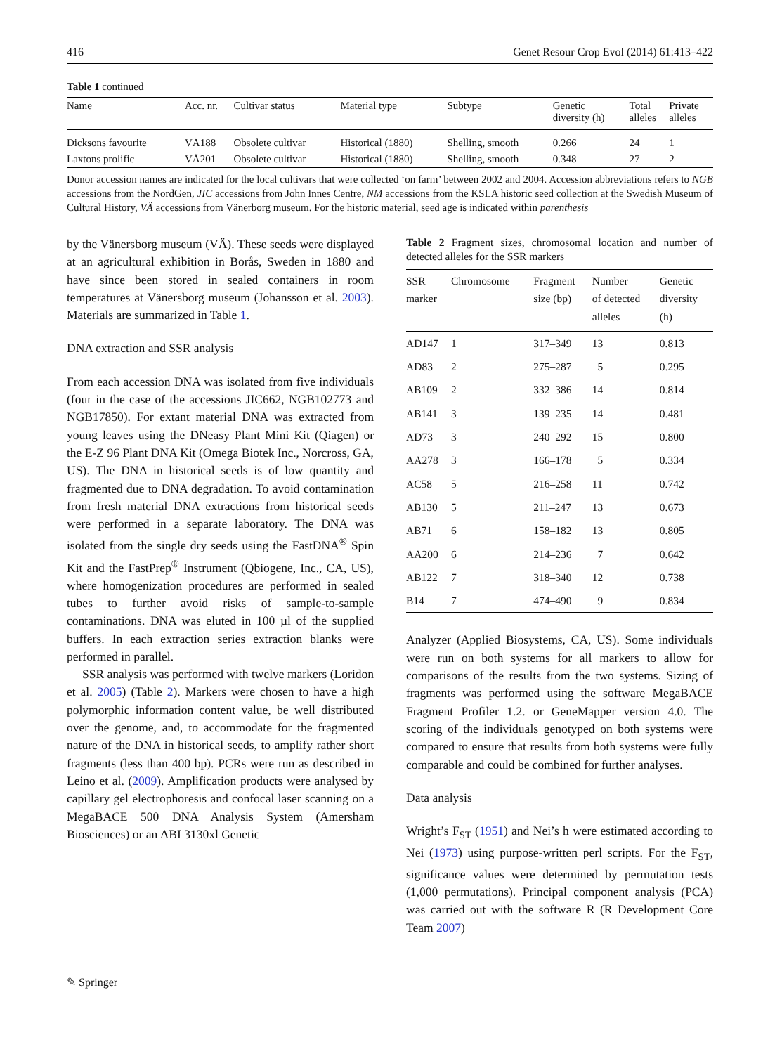416 Genet Resour Crop Evol (2014) 61:413–422
Table 1 continued
| Name | Acc. nr. | Cultivar status | Material type | Subtype | Genetic diversity (h) | Total alleles | Private alleles |
| --- | --- | --- | --- | --- | --- | --- | --- |
| Dicksons favourite | VÄ188 | Obsolete cultivar | Historical (1880) | Shelling, smooth | 0.266 | 24 | 1 |
| Laxtons prolific | VÄ201 | Obsolete cultivar | Historical (1880) | Shelling, smooth | 0.348 | 27 | 2 |
Donor accession names are indicated for the local cultivars that were collected ‘on farm’ between 2002 and 2004. Accession abbreviations refers to NGB accessions from the NordGen, JIC accessions from John Innes Centre, NM accessions from the KSLA historic seed collection at the Swedish Museum of Cultural History, VÄ accessions from Vänerborg museum. For the historic material, seed age is indicated within parenthesis
by the Vänersborg museum (VÄ). These seeds were displayed at an agricultural exhibition in Borås, Sweden in 1880 and have since been stored in sealed containers in room temperatures at Vänersborg museum (Johansson et al. 2003). Materials are summarized in Table 1.
DNA extraction and SSR analysis
From each accession DNA was isolated from five individuals (four in the case of the accessions JIC662, NGB102773 and NGB17850). For extant material DNA was extracted from young leaves using the DNeasy Plant Mini Kit (Qiagen) or the E-Z 96 Plant DNA Kit (Omega Biotek Inc., Norcross, GA, US). The DNA in historical seeds is of low quantity and fragmented due to DNA degradation. To avoid contamination from fresh material DNA extractions from historical seeds were performed in a separate laboratory. The DNA was isolated from the single dry seeds using the FastDNA<sup>®</sup> Spin Kit and the FastPrep<sup>®</sup> Instrument (Qbiogene, Inc., CA, US), where homogenization procedures are performed in sealed tubes to further avoid risks of sample-to-sample contaminations. DNA was eluted in 100 µl of the supplied buffers. In each extraction series extraction blanks were performed in parallel.
SSR analysis was performed with twelve markers (Loridon et al. 2005) (Table 2). Markers were chosen to have a high polymorphic information content value, be well distributed over the genome, and, to accommodate for the fragmented nature of the DNA in historical seeds, to amplify rather short fragments (less than 400 bp). PCRs were run as described in Leino et al. (2009). Amplification products were analysed by capillary gel electrophoresis and confocal laser scanning on a MegaBACE 500 DNA Analysis System (Amersham Biosciences) or an ABI 3130xl Genetic
Table 2 Fragment sizes, chromosomal location and number of detected alleles for the SSR markers
| SSR marker | Chromosome | Fragment size (bp) | Number of detected alleles | Genetic diversity (h) |
| --- | --- | --- | --- | --- |
| AD147 | 1 | 317–349 | 13 | 0.813 |
| AD83 | 2 | 275–287 | 5 | 0.295 |
| AB109 | 2 | 332–386 | 14 | 0.814 |
| AB141 | 3 | 139–235 | 14 | 0.481 |
| AD73 | 3 | 240–292 | 15 | 0.800 |
| AA278 | 3 | 166–178 | 5 | 0.334 |
| AC58 | 5 | 216–258 | 11 | 0.742 |
| AB130 | 5 | 211–247 | 13 | 0.673 |
| AB71 | 6 | 158–182 | 13 | 0.805 |
| AA200 | 6 | 214–236 | 7 | 0.642 |
| AB122 | 7 | 318–340 | 12 | 0.738 |
| B14 | 7 | 474–490 | 9 | 0.834 |
Analyzer (Applied Biosystems, CA, US). Some individuals were run on both systems for all markers to allow for comparisons of the results from the two systems. Sizing of fragments was performed using the software MegaBACE Fragment Profiler 1.2. or GeneMapper version 4.0. The scoring of the individuals genotyped on both systems were compared to ensure that results from both systems were fully comparable and could be combined for further analyses.
Data analysis
Wright’s F<sub>ST</sub> (1951) and Nei’s h were estimated according to Nei (1973) using purpose-written perl scripts. For the F<sub>ST</sub>, significance values were determined by permutation tests (1,000 permutations). Principal component analysis (PCA) was carried out with the software R (R Development Core Team 2007)
✎ Springer